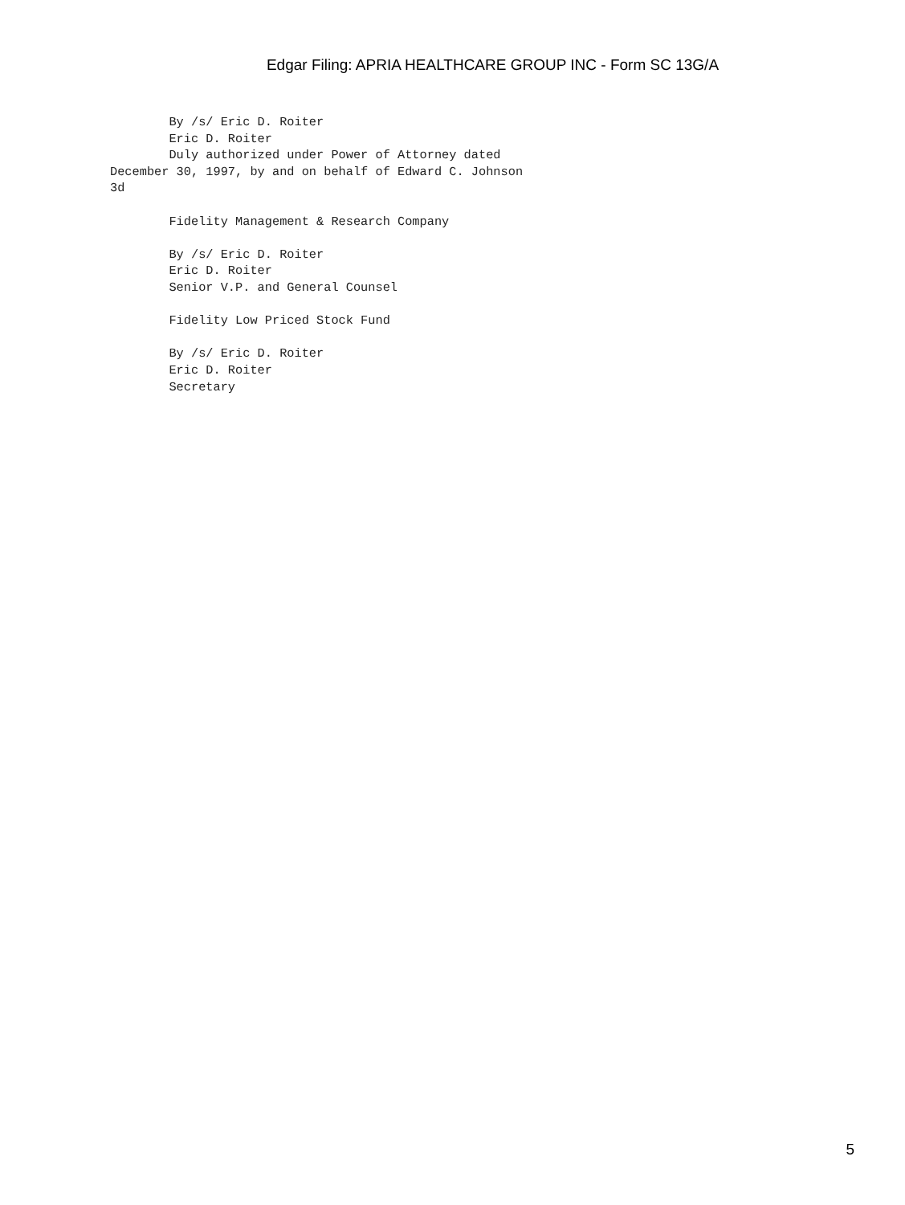Edgar Filing: APRIA HEALTHCARE GROUP INC - Form SC 13G/A
        By /s/ Eric D. Roiter
        Eric D. Roiter
        Duly authorized under Power of Attorney dated
December 30, 1997, by and on behalf of Edward C. Johnson
3d

        Fidelity Management & Research Company

        By /s/ Eric D. Roiter
        Eric D. Roiter
        Senior V.P. and General Counsel

        Fidelity Low Priced Stock Fund

        By /s/ Eric D. Roiter
        Eric D. Roiter
        Secretary
5